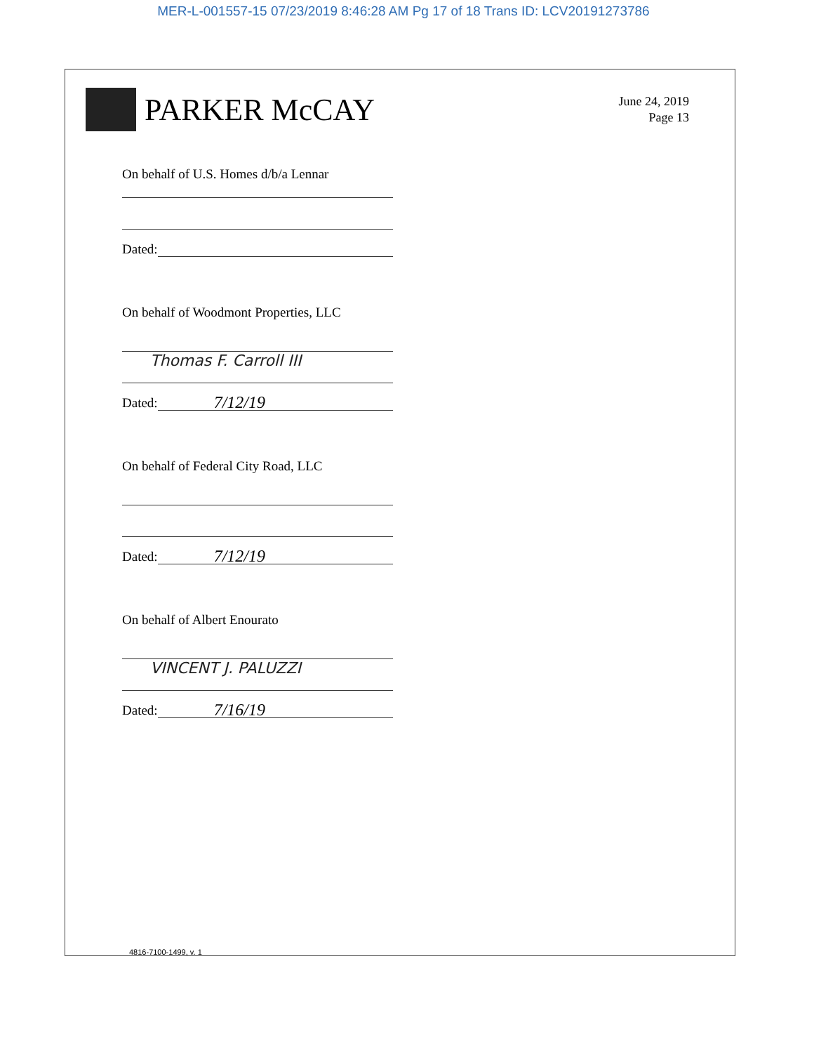MER-L-001557-15 07/23/2019 8:46:28 AM Pg 17 of 18 Trans ID: LCV20191273786
PARKER McCAY
June 24, 2019
Page 13
On behalf of U.S. Homes d/b/a Lennar
Dated:
On behalf of Woodmont Properties, LLC
Thomas F. Carroll III
Dated:
7/12/19
On behalf of Federal City Road, LLC
Dated:
7/12/19
On behalf of Albert Enourato
VINCENT J. PALUZZI
Dated:
7/16/19
4816-7100-1499, v. 1